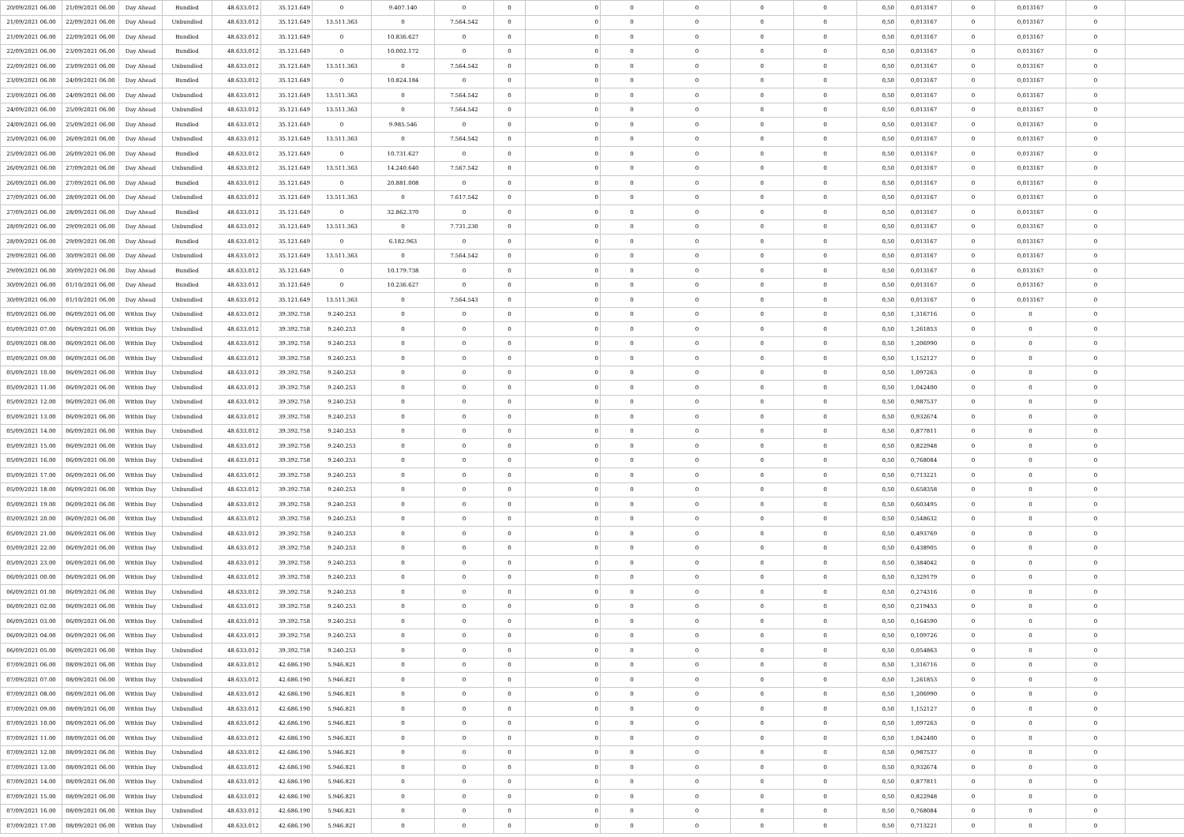| 20/09/2021 06.00 | 21/09/2021 06.00 | Day Ahead | Bundled | 48.633.012 | 35.121.649 | 0 | 9.407.140 | 0 | 0 | 0 | 0 | 0 | 0 | 0 | 0,50 | 0,013167 | 0 | 0,013167 | 0 | |
| 21/09/2021 06.00 | 22/09/2021 06.00 | Day Ahead | Unbundled | 48.633.012 | 35.121.649 | 13.511.363 | 0 | 7.564.542 | 0 | 0 | 0 | 0 | 0 | 0 | 0,50 | 0,013167 | 0 | 0,013167 | 0 | |
| 21/09/2021 06.00 | 22/09/2021 06.00 | Day Ahead | Bundled | 48.633.012 | 35.121.649 | 0 | 10.836.627 | 0 | 0 | 0 | 0 | 0 | 0 | 0 | 0,50 | 0,013167 | 0 | 0,013167 | 0 | |
| 22/09/2021 06.00 | 23/09/2021 06.00 | Day Ahead | Bundled | 48.633.012 | 35.121.649 | 0 | 10.002.172 | 0 | 0 | 0 | 0 | 0 | 0 | 0 | 0,50 | 0,013167 | 0 | 0,013167 | 0 | |
| 22/09/2021 06.00 | 23/09/2021 06.00 | Day Ahead | Unbundled | 48.633.012 | 35.121.649 | 13.511.363 | 0 | 7.564.542 | 0 | 0 | 0 | 0 | 0 | 0 | 0,50 | 0,013167 | 0 | 0,013167 | 0 | |
| 23/09/2021 06.00 | 24/09/2021 06.00 | Day Ahead | Bundled | 48.633.012 | 35.121.649 | 0 | 10.824.184 | 0 | 0 | 0 | 0 | 0 | 0 | 0 | 0,50 | 0,013167 | 0 | 0,013167 | 0 | |
| 23/09/2021 06.00 | 24/09/2021 06.00 | Day Ahead | Unbundled | 48.633.012 | 35.121.649 | 13.511.363 | 0 | 7.564.542 | 0 | 0 | 0 | 0 | 0 | 0 | 0,50 | 0,013167 | 0 | 0,013167 | 0 | |
| 24/09/2021 06.00 | 25/09/2021 06.00 | Day Ahead | Unbundled | 48.633.012 | 35.121.649 | 13.511.363 | 0 | 7.564.542 | 0 | 0 | 0 | 0 | 0 | 0 | 0,50 | 0,013167 | 0 | 0,013167 | 0 | |
| 24/09/2021 06.00 | 25/09/2021 06.00 | Day Ahead | Bundled | 48.633.012 | 35.121.649 | 0 | 9.985.546 | 0 | 0 | 0 | 0 | 0 | 0 | 0 | 0,50 | 0,013167 | 0 | 0,013167 | 0 | |
| 25/09/2021 06.00 | 26/09/2021 06.00 | Day Ahead | Unbundled | 48.633.012 | 35.121.649 | 13.511.363 | 0 | 7.564.542 | 0 | 0 | 0 | 0 | 0 | 0 | 0,50 | 0,013167 | 0 | 0,013167 | 0 | |
| 25/09/2021 06.00 | 26/09/2021 06.00 | Day Ahead | Bundled | 48.633.012 | 35.121.649 | 0 | 10.731.627 | 0 | 0 | 0 | 0 | 0 | 0 | 0 | 0,50 | 0,013167 | 0 | 0,013167 | 0 | |
| 26/09/2021 06.00 | 27/09/2021 06.00 | Day Ahead | Unbundled | 48.633.012 | 35.121.649 | 13.511.363 | 14.240.640 | 7.567.542 | 0 | 0 | 0 | 0 | 0 | 0 | 0,50 | 0,013167 | 0 | 0,013167 | 0 | |
| 26/09/2021 06.00 | 27/09/2021 06.00 | Day Ahead | Bundled | 48.633.012 | 35.121.649 | 0 | 20.881.008 | 0 | 0 | 0 | 0 | 0 | 0 | 0 | 0,50 | 0,013167 | 0 | 0,013167 | 0 | |
| 27/09/2021 06.00 | 28/09/2021 06.00 | Day Ahead | Unbundled | 48.633.012 | 35.121.649 | 13.511.363 | 0 | 7.617.542 | 0 | 0 | 0 | 0 | 0 | 0 | 0,50 | 0,013167 | 0 | 0,013167 | 0 | |
| 27/09/2021 06.00 | 28/09/2021 06.00 | Day Ahead | Bundled | 48.633.012 | 35.121.649 | 0 | 32.862.370 | 0 | 0 | 0 | 0 | 0 | 0 | 0 | 0,50 | 0,013167 | 0 | 0,013167 | 0 | |
| 28/09/2021 06.00 | 29/09/2021 06.00 | Day Ahead | Unbundled | 48.633.012 | 35.121.649 | 13.511.363 | 0 | 7.731.230 | 0 | 0 | 0 | 0 | 0 | 0 | 0,50 | 0,013167 | 0 | 0,013167 | 0 | |
| 28/09/2021 06.00 | 29/09/2021 06.00 | Day Ahead | Bundled | 48.633.012 | 35.121.649 | 0 | 6.182.963 | 0 | 0 | 0 | 0 | 0 | 0 | 0 | 0,50 | 0,013167 | 0 | 0,013167 | 0 | |
| 29/09/2021 06.00 | 30/09/2021 06.00 | Day Ahead | Unbundled | 48.633.012 | 35.121.649 | 13.511.363 | 0 | 7.564.542 | 0 | 0 | 0 | 0 | 0 | 0 | 0,50 | 0,013167 | 0 | 0,013167 | 0 | |
| 29/09/2021 06.00 | 30/09/2021 06.00 | Day Ahead | Bundled | 48.633.012 | 35.121.649 | 0 | 10.179.738 | 0 | 0 | 0 | 0 | 0 | 0 | 0 | 0,50 | 0,013167 | 0 | 0,013167 | 0 | |
| 30/09/2021 06.00 | 01/10/2021 06.00 | Day Ahead | Bundled | 48.633.012 | 35.121.649 | 0 | 10.236.627 | 0 | 0 | 0 | 0 | 0 | 0 | 0 | 0,50 | 0,013167 | 0 | 0,013167 | 0 | |
| 30/09/2021 06.00 | 01/10/2021 06.00 | Day Ahead | Unbundled | 48.633.012 | 35.121.649 | 13.511.363 | 0 | 7.564.543 | 0 | 0 | 0 | 0 | 0 | 0 | 0,50 | 0,013167 | 0 | 0,013167 | 0 | |
| 05/09/2021 06.00 | 06/09/2021 06.00 | Within Day | Unbundled | 48.633.012 | 39.392.758 | 9.240.253 | 0 | 0 | 0 | 0 | 0 | 0 | 0 | 0 | 0,50 | 1,316716 | 0 | 0 | 0 | |
| 05/09/2021 07.00 | 06/09/2021 06.00 | Within Day | Unbundled | 48.633.012 | 39.392.758 | 9.240.253 | 0 | 0 | 0 | 0 | 0 | 0 | 0 | 0 | 0,50 | 1,261853 | 0 | 0 | 0 | |
| 05/09/2021 08.00 | 06/09/2021 06.00 | Within Day | Unbundled | 48.633.012 | 39.392.758 | 9.240.253 | 0 | 0 | 0 | 0 | 0 | 0 | 0 | 0 | 0,50 | 1,206990 | 0 | 0 | 0 | |
| 05/09/2021 09.00 | 06/09/2021 06.00 | Within Day | Unbundled | 48.633.012 | 39.392.758 | 9.240.253 | 0 | 0 | 0 | 0 | 0 | 0 | 0 | 0 | 0,50 | 1,152127 | 0 | 0 | 0 | |
| 05/09/2021 10.00 | 06/09/2021 06.00 | Within Day | Unbundled | 48.633.012 | 39.392.758 | 9.240.253 | 0 | 0 | 0 | 0 | 0 | 0 | 0 | 0 | 0,50 | 1,097263 | 0 | 0 | 0 | |
| 05/09/2021 11.00 | 06/09/2021 06.00 | Within Day | Unbundled | 48.633.012 | 39.392.758 | 9.240.253 | 0 | 0 | 0 | 0 | 0 | 0 | 0 | 0 | 0,50 | 1,042400 | 0 | 0 | 0 | |
| 05/09/2021 12.00 | 06/09/2021 06.00 | Within Day | Unbundled | 48.633.012 | 39.392.758 | 9.240.253 | 0 | 0 | 0 | 0 | 0 | 0 | 0 | 0 | 0,50 | 0,987537 | 0 | 0 | 0 | |
| 05/09/2021 13.00 | 06/09/2021 06.00 | Within Day | Unbundled | 48.633.012 | 39.392.758 | 9.240.253 | 0 | 0 | 0 | 0 | 0 | 0 | 0 | 0 | 0,50 | 0,932674 | 0 | 0 | 0 | |
| 05/09/2021 14.00 | 06/09/2021 06.00 | Within Day | Unbundled | 48.633.012 | 39.392.758 | 9.240.253 | 0 | 0 | 0 | 0 | 0 | 0 | 0 | 0 | 0,50 | 0,877811 | 0 | 0 | 0 | |
| 05/09/2021 15.00 | 06/09/2021 06.00 | Within Day | Unbundled | 48.633.012 | 39.392.758 | 9.240.253 | 0 | 0 | 0 | 0 | 0 | 0 | 0 | 0 | 0,50 | 0,822948 | 0 | 0 | 0 | |
| 05/09/2021 16.00 | 06/09/2021 06.00 | Within Day | Unbundled | 48.633.012 | 39.392.758 | 9.240.253 | 0 | 0 | 0 | 0 | 0 | 0 | 0 | 0 | 0,50 | 0,768084 | 0 | 0 | 0 | |
| 05/09/2021 17.00 | 06/09/2021 06.00 | Within Day | Unbundled | 48.633.012 | 39.392.758 | 9.240.253 | 0 | 0 | 0 | 0 | 0 | 0 | 0 | 0 | 0,50 | 0,713221 | 0 | 0 | 0 | |
| 05/09/2021 18.00 | 06/09/2021 06.00 | Within Day | Unbundled | 48.633.012 | 39.392.758 | 9.240.253 | 0 | 0 | 0 | 0 | 0 | 0 | 0 | 0 | 0,50 | 0,658358 | 0 | 0 | 0 | |
| 05/09/2021 19.00 | 06/09/2021 06.00 | Within Day | Unbundled | 48.633.012 | 39.392.758 | 9.240.253 | 0 | 0 | 0 | 0 | 0 | 0 | 0 | 0 | 0,50 | 0,603495 | 0 | 0 | 0 | |
| 05/09/2021 20.00 | 06/09/2021 06.00 | Within Day | Unbundled | 48.633.012 | 39.392.758 | 9.240.253 | 0 | 0 | 0 | 0 | 0 | 0 | 0 | 0 | 0,50 | 0,548632 | 0 | 0 | 0 | |
| 05/09/2021 21.00 | 06/09/2021 06.00 | Within Day | Unbundled | 48.633.012 | 39.392.758 | 9.240.253 | 0 | 0 | 0 | 0 | 0 | 0 | 0 | 0 | 0,50 | 0,493769 | 0 | 0 | 0 | |
| 05/09/2021 22.00 | 06/09/2021 06.00 | Within Day | Unbundled | 48.633.012 | 39.392.758 | 9.240.253 | 0 | 0 | 0 | 0 | 0 | 0 | 0 | 0 | 0,50 | 0,438905 | 0 | 0 | 0 | |
| 05/09/2021 23.00 | 06/09/2021 06.00 | Within Day | Unbundled | 48.633.012 | 39.392.758 | 9.240.253 | 0 | 0 | 0 | 0 | 0 | 0 | 0 | 0 | 0,50 | 0,384042 | 0 | 0 | 0 | |
| 06/09/2021 00.00 | 06/09/2021 06.00 | Within Day | Unbundled | 48.633.012 | 39.392.758 | 9.240.253 | 0 | 0 | 0 | 0 | 0 | 0 | 0 | 0 | 0,50 | 0,329179 | 0 | 0 | 0 | |
| 06/09/2021 01.00 | 06/09/2021 06.00 | Within Day | Unbundled | 48.633.012 | 39.392.758 | 9.240.253 | 0 | 0 | 0 | 0 | 0 | 0 | 0 | 0 | 0,50 | 0,274316 | 0 | 0 | 0 | |
| 06/09/2021 02.00 | 06/09/2021 06.00 | Within Day | Unbundled | 48.633.012 | 39.392.758 | 9.240.253 | 0 | 0 | 0 | 0 | 0 | 0 | 0 | 0 | 0,50 | 0,219453 | 0 | 0 | 0 | |
| 06/09/2021 03.00 | 06/09/2021 06.00 | Within Day | Unbundled | 48.633.012 | 39.392.758 | 9.240.253 | 0 | 0 | 0 | 0 | 0 | 0 | 0 | 0 | 0,50 | 0,164590 | 0 | 0 | 0 | |
| 06/09/2021 04.00 | 06/09/2021 06.00 | Within Day | Unbundled | 48.633.012 | 39.392.758 | 9.240.253 | 0 | 0 | 0 | 0 | 0 | 0 | 0 | 0 | 0,50 | 0,109726 | 0 | 0 | 0 | |
| 06/09/2021 05.00 | 06/09/2021 06.00 | Within Day | Unbundled | 48.633.012 | 39.392.758 | 9.240.253 | 0 | 0 | 0 | 0 | 0 | 0 | 0 | 0 | 0,50 | 0,054863 | 0 | 0 | 0 | |
| 07/09/2021 06.00 | 08/09/2021 06.00 | Within Day | Unbundled | 48.633.012 | 42.686.190 | 5.946.821 | 0 | 0 | 0 | 0 | 0 | 0 | 0 | 0 | 0,50 | 1,316716 | 0 | 0 | 0 | |
| 07/09/2021 07.00 | 08/09/2021 06.00 | Within Day | Unbundled | 48.633.012 | 42.686.190 | 5.946.821 | 0 | 0 | 0 | 0 | 0 | 0 | 0 | 0 | 0,50 | 1,261853 | 0 | 0 | 0 | |
| 07/09/2021 08.00 | 08/09/2021 06.00 | Within Day | Unbundled | 48.633.012 | 42.686.190 | 5.946.821 | 0 | 0 | 0 | 0 | 0 | 0 | 0 | 0 | 0,50 | 1,206990 | 0 | 0 | 0 | |
| 07/09/2021 09.00 | 08/09/2021 06.00 | Within Day | Unbundled | 48.633.012 | 42.686.190 | 5.946.821 | 0 | 0 | 0 | 0 | 0 | 0 | 0 | 0 | 0,50 | 1,152127 | 0 | 0 | 0 | |
| 07/09/2021 10.00 | 08/09/2021 06.00 | Within Day | Unbundled | 48.633.012 | 42.686.190 | 5.946.821 | 0 | 0 | 0 | 0 | 0 | 0 | 0 | 0 | 0,50 | 1,097263 | 0 | 0 | 0 | |
| 07/09/2021 11.00 | 08/09/2021 06.00 | Within Day | Unbundled | 48.633.012 | 42.686.190 | 5.946.821 | 0 | 0 | 0 | 0 | 0 | 0 | 0 | 0 | 0,50 | 1,042400 | 0 | 0 | 0 | |
| 07/09/2021 12.00 | 08/09/2021 06.00 | Within Day | Unbundled | 48.633.012 | 42.686.190 | 5.946.821 | 0 | 0 | 0 | 0 | 0 | 0 | 0 | 0 | 0,50 | 0,987537 | 0 | 0 | 0 | |
| 07/09/2021 13.00 | 08/09/2021 06.00 | Within Day | Unbundled | 48.633.012 | 42.686.190 | 5.946.821 | 0 | 0 | 0 | 0 | 0 | 0 | 0 | 0 | 0,50 | 0,932674 | 0 | 0 | 0 | |
| 07/09/2021 14.00 | 08/09/2021 06.00 | Within Day | Unbundled | 48.633.012 | 42.686.190 | 5.946.821 | 0 | 0 | 0 | 0 | 0 | 0 | 0 | 0 | 0,50 | 0,877811 | 0 | 0 | 0 | |
| 07/09/2021 15.00 | 08/09/2021 06.00 | Within Day | Unbundled | 48.633.012 | 42.686.190 | 5.946.821 | 0 | 0 | 0 | 0 | 0 | 0 | 0 | 0 | 0,50 | 0,822948 | 0 | 0 | 0 | |
| 07/09/2021 16.00 | 08/09/2021 06.00 | Within Day | Unbundled | 48.633.012 | 42.686.190 | 5.946.821 | 0 | 0 | 0 | 0 | 0 | 0 | 0 | 0 | 0,50 | 0,768084 | 0 | 0 | 0 | |
| 07/09/2021 17.00 | 08/09/2021 06.00 | Within Day | Unbundled | 48.633.012 | 42.686.190 | 5.946.821 | 0 | 0 | 0 | 0 | 0 | 0 | 0 | 0 | 0,50 | 0,713221 | 0 | 0 | 0 | |